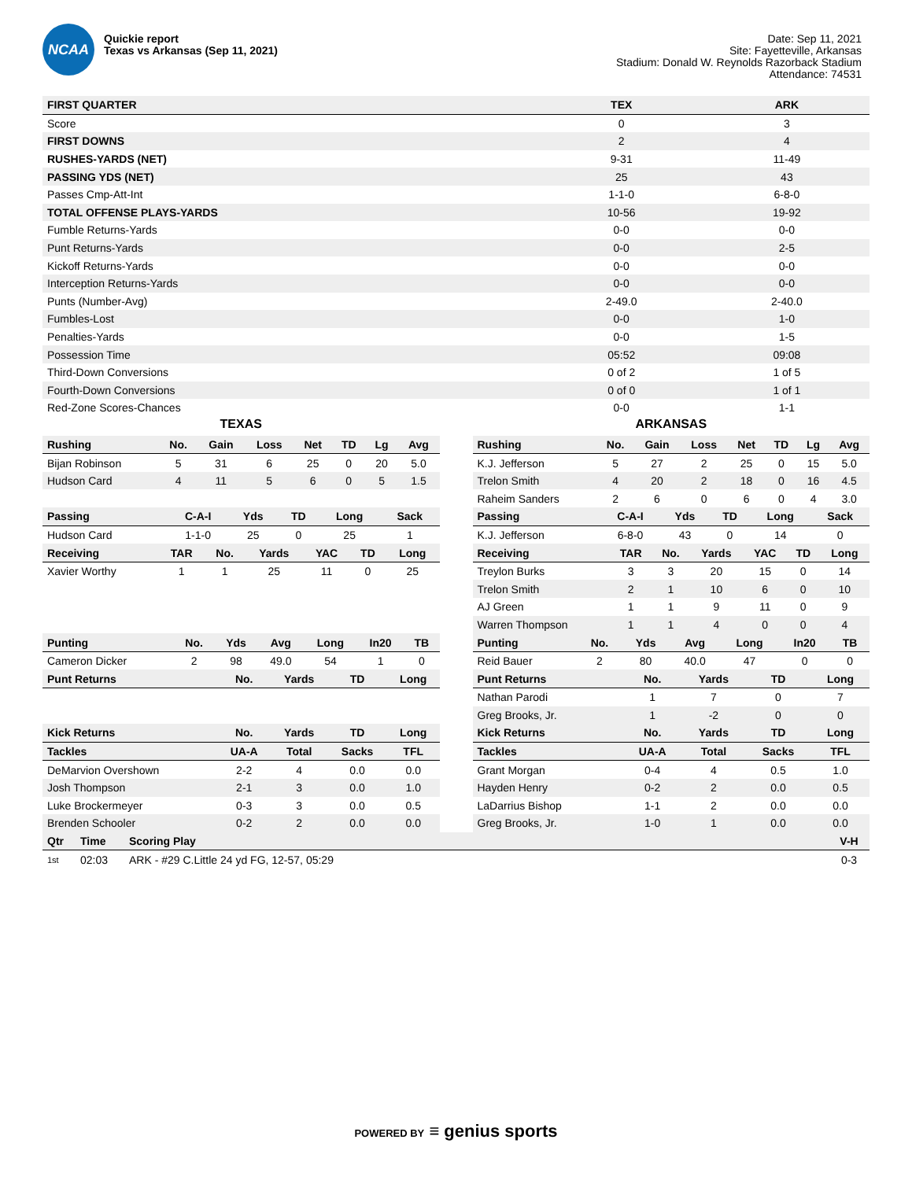NCAA
Quickie report
Texas vs Arkansas (Sep 11, 2021)
Date: Sep 11, 2021
Site: Fayetteville, Arkansas
Stadium: Donald W. Reynolds Razorback Stadium
Attendance: 74531
| FIRST QUARTER | TEX | ARK |
| --- | --- | --- |
| Score | 0 | 3 |
| FIRST DOWNS | 2 | 4 |
| RUSHES-YARDS (NET) | 9-31 | 11-49 |
| PASSING YDS (NET) | 25 | 43 |
| Passes Cmp-Att-Int | 1-1-0 | 6-8-0 |
| TOTAL OFFENSE PLAYS-YARDS | 10-56 | 19-92 |
| Fumble Returns-Yards | 0-0 | 0-0 |
| Punt Returns-Yards | 0-0 | 2-5 |
| Kickoff Returns-Yards | 0-0 | 0-0 |
| Interception Returns-Yards | 0-0 | 0-0 |
| Punts (Number-Avg) | 2-49.0 | 2-40.0 |
| Fumbles-Lost | 0-0 | 1-0 |
| Penalties-Yards | 0-0 | 1-5 |
| Possession Time | 05:52 | 09:08 |
| Third-Down Conversions | 0 of 2 | 1 of 5 |
| Fourth-Down Conversions | 0 of 0 | 1 of 1 |
| Red-Zone Scores-Chances | 0-0 | 1-1 |
TEXAS
| Rushing | No. | Gain | Loss | Net | TD | Lg | Avg |
| --- | --- | --- | --- | --- | --- | --- | --- |
| Bijan Robinson | 5 | 31 | 6 | 25 | 0 | 20 | 5.0 |
| Hudson Card | 4 | 11 | 5 | 6 | 0 | 5 | 1.5 |
| Passing | C-A-I | Yds | TD | Long | Sack |
| --- | --- | --- | --- | --- | --- |
| Hudson Card | 1-1-0 | 25 | 0 | 25 | 1 |
| Receiving | TAR | No. | Yards | YAC | TD | Long |
| --- | --- | --- | --- | --- | --- | --- |
| Xavier Worthy | 1 | 1 | 25 | 11 | 0 | 25 |
| Punting | No. | Yds | Avg | Long | In20 | TB |
| --- | --- | --- | --- | --- | --- | --- |
| Cameron Dicker | 2 | 98 | 49.0 | 54 | 1 | 0 |
| Punt Returns | No. | Yards | TD | Long |
| --- | --- | --- | --- | --- |
| Kick Returns | No. | Yards | TD | Long |
| Tackles | UA-A | Total | Sacks | TFL |
| DeMarvion Overshown | 2-2 | 4 | 0.0 | 0.0 |
| Josh Thompson | 2-1 | 3 | 0.0 | 1.0 |
| Luke Brockermeyer | 0-3 | 3 | 0.0 | 0.5 |
| Brenden Schooler | 0-2 | 2 | 0.0 | 0.0 |
ARKANSAS
| Rushing | No. | Gain | Loss | Net | TD | Lg | Avg |
| --- | --- | --- | --- | --- | --- | --- | --- |
| K.J. Jefferson | 5 | 27 | 2 | 25 | 0 | 15 | 5.0 |
| Trelon Smith | 4 | 20 | 2 | 18 | 0 | 16 | 4.5 |
| Raheim Sanders | 2 | 6 | 0 | 6 | 0 | 4 | 3.0 |
| Passing | C-A-I | Yds | TD | Long | Sack |
| --- | --- | --- | --- | --- | --- |
| K.J. Jefferson | 6-8-0 | 43 | 0 | 14 | 0 |
| Receiving | TAR | No. | Yards | YAC | TD | Long |
| --- | --- | --- | --- | --- | --- | --- |
| Treylon Burks | 3 | 3 | 20 | 15 | 0 | 14 |
| Trelon Smith | 2 | 1 | 10 | 6 | 0 | 10 |
| AJ Green | 1 | 1 | 9 | 11 | 0 | 9 |
| Warren Thompson | 1 | 1 | 4 | 0 | 0 | 4 |
| Punting | No. | Yds | Avg | Long | In20 | TB |
| --- | --- | --- | --- | --- | --- | --- |
| Reid Bauer | 2 | 80 | 40.0 | 47 | 0 | 0 |
| Punt Returns | No. | Yards | TD | Long |
| --- | --- | --- | --- | --- |
| Nathan Parodi | 1 | 7 | 0 | 7 |
| Greg Brooks, Jr. | 1 | -2 | 0 | 0 |
| Kick Returns | No. | Yards | TD | Long |
| Tackles | UA-A | Total | Sacks | TFL |
| Grant Morgan | 0-4 | 4 | 0.5 | 1.0 |
| Hayden Henry | 0-2 | 2 | 0.0 | 0.5 |
| LaDarrius Bishop | 1-1 | 2 | 0.0 | 0.0 |
| Greg Brooks, Jr. | 1-0 | 1 | 0.0 | 0.0 |
| Qtr | Time | Scoring Play | V-H |
| --- | --- | --- | --- |
| 1st | 02:03 | ARK - #29 C.Little 24 yd FG, 12-57, 05:29 | 0-3 |
POWERED BY ≡ genius sports